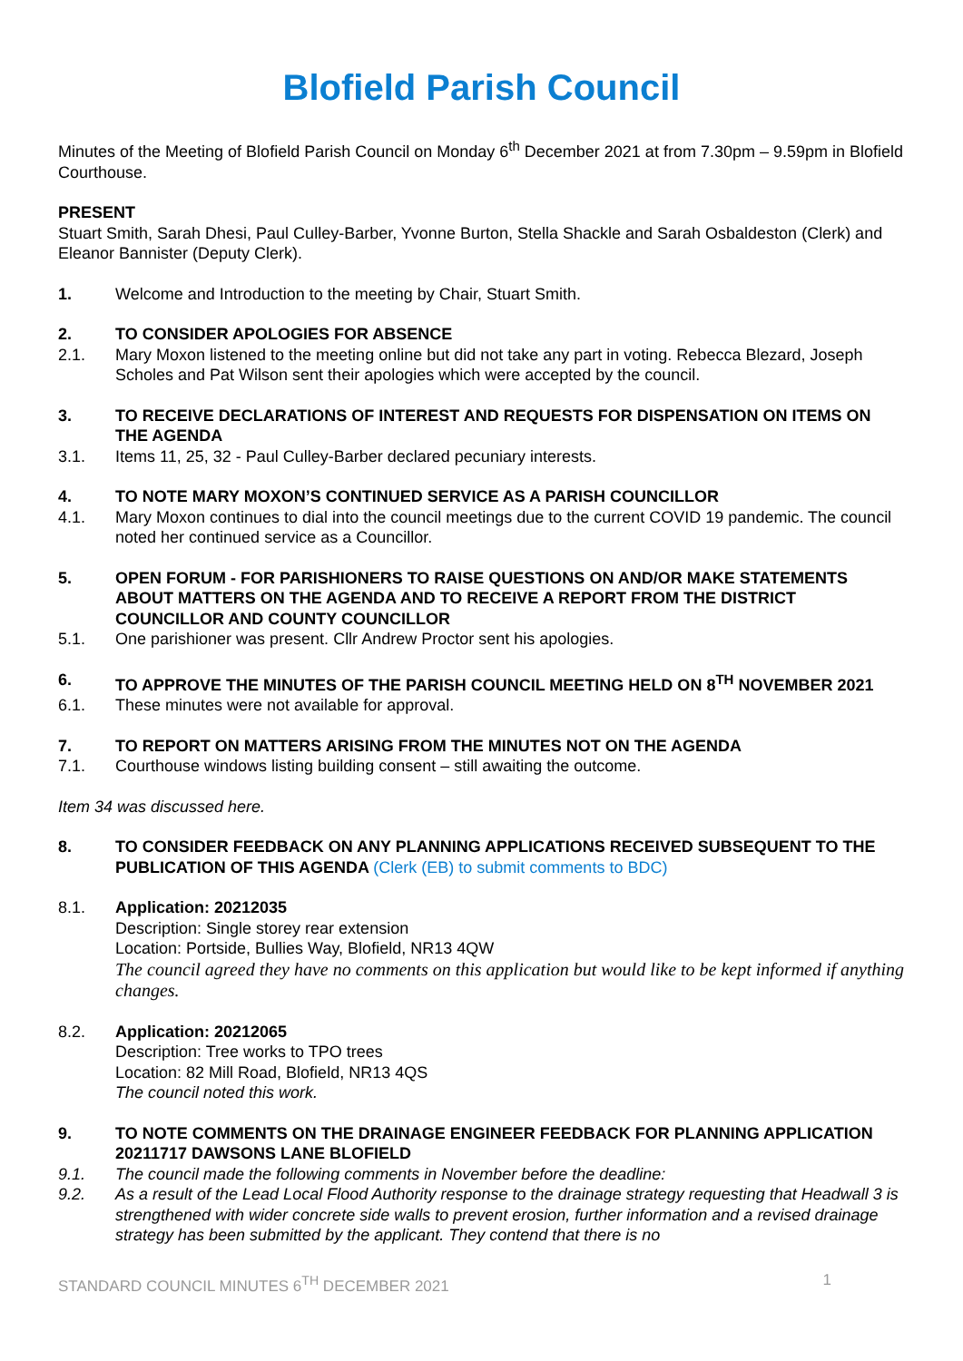Blofield Parish Council
Minutes of the Meeting of Blofield Parish Council on Monday 6<sup>th</sup> December 2021 at from 7.30pm – 9.59pm in Blofield Courthouse.
PRESENT
Stuart Smith, Sarah Dhesi, Paul Culley-Barber, Yvonne Burton, Stella Shackle and Sarah Osbaldeston (Clerk) and Eleanor Bannister (Deputy Clerk).
1. Welcome and Introduction to the meeting by Chair, Stuart Smith.
2. TO CONSIDER APOLOGIES FOR ABSENCE
2.1. Mary Moxon listened to the meeting online but did not take any part in voting. Rebecca Blezard, Joseph Scholes and Pat Wilson sent their apologies which were accepted by the council.
3. TO RECEIVE DECLARATIONS OF INTEREST AND REQUESTS FOR DISPENSATION ON ITEMS ON THE AGENDA
3.1. Items 11, 25, 32 - Paul Culley-Barber declared pecuniary interests.
4. TO NOTE MARY MOXON’S CONTINUED SERVICE AS A PARISH COUNCILLOR
4.1. Mary Moxon continues to dial into the council meetings due to the current COVID 19 pandemic. The council noted her continued service as a Councillor.
5. OPEN FORUM - FOR PARISHIONERS TO RAISE QUESTIONS ON AND/OR MAKE STATEMENTS ABOUT MATTERS ON THE AGENDA AND TO RECEIVE A REPORT FROM THE DISTRICT COUNCILLOR AND COUNTY COUNCILLOR
5.1. One parishioner was present. Cllr Andrew Proctor sent his apologies.
6. TO APPROVE THE MINUTES OF THE PARISH COUNCIL MEETING HELD ON 8<sup>TH</sup> NOVEMBER 2021
6.1. These minutes were not available for approval.
7. TO REPORT ON MATTERS ARISING FROM THE MINUTES NOT ON THE AGENDA
7.1. Courthouse windows listing building consent – still awaiting the outcome.
Item 34 was discussed here.
8. TO CONSIDER FEEDBACK ON ANY PLANNING APPLICATIONS RECEIVED SUBSEQUENT TO THE PUBLICATION OF THIS AGENDA (Clerk (EB) to submit comments to BDC)
8.1. Application: 20212035
Description: Single storey rear extension
Location: Portside, Bullies Way, Blofield, NR13 4QW
The council agreed they have no comments on this application but would like to be kept informed if anything changes.
8.2. Application: 20212065
Description: Tree works to TPO trees
Location: 82 Mill Road, Blofield, NR13 4QS
The council noted this work.
9. TO NOTE COMMENTS ON THE DRAINAGE ENGINEER FEEDBACK FOR PLANNING APPLICATION 20211717 DAWSONS LANE BLOFIELD
9.1. The council made the following comments in November before the deadline:
9.2. As a result of the Lead Local Flood Authority response to the drainage strategy requesting that Headwall 3 is strengthened with wider concrete side walls to prevent erosion, further information and a revised drainage strategy has been submitted by the applicant. They contend that there is no
STANDARD COUNCIL MINUTES 6<sup>TH</sup> DECEMBER 2021 1